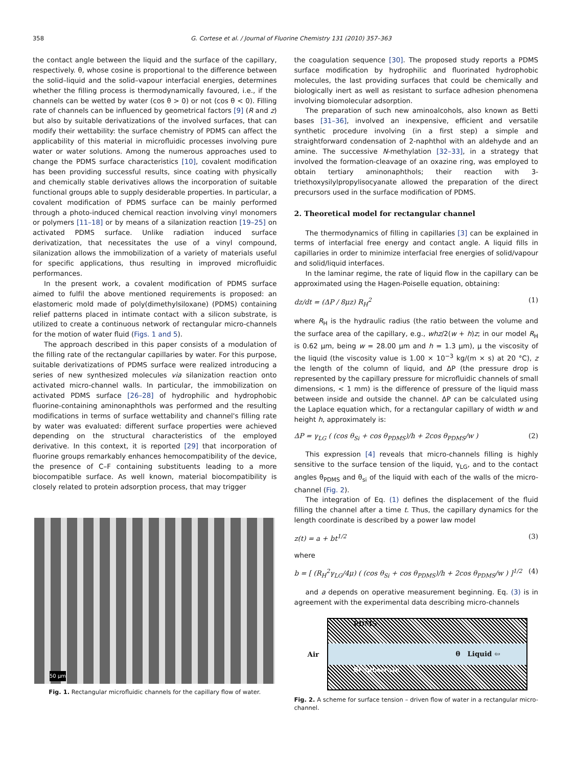358 G. Cortese et al. / Journal of Fluorine Chemistry 131 (2010) 357–363
the contact angle between the liquid and the surface of the capillary, respectively. θ, whose cosine is proportional to the difference between the solid–liquid and the solid–vapour interfacial energies, determines whether the filling process is thermodynamically favoured, i.e., if the channels can be wetted by water (cos θ > 0) or not (cos θ < 0). Filling rate of channels can be influenced by geometrical factors [9] (R and z) but also by suitable derivatizations of the involved surfaces, that can modify their wettability: the surface chemistry of PDMS can affect the applicability of this material in microfluidic processes involving pure water or water solutions. Among the numerous approaches used to change the PDMS surface characteristics [10], covalent modification has been providing successful results, since coating with physically and chemically stable derivatives allows the incorporation of suitable functional groups able to supply desiderable properties. In particular, a covalent modification of PDMS surface can be mainly performed through a photo-induced chemical reaction involving vinyl monomers or polymers [11–18] or by means of a silanization reaction [19–25] on activated PDMS surface. Unlike radiation induced surface derivatization, that necessitates the use of a vinyl compound, silanization allows the immobilization of a variety of materials useful for specific applications, thus resulting in improved microfluidic performances.
In the present work, a covalent modification of PDMS surface aimed to fulfil the above mentioned requirements is proposed: an elastomeric mold made of poly(dimethylsiloxane) (PDMS) containing relief patterns placed in intimate contact with a silicon substrate, is utilized to create a continuous network of rectangular micro-channels for the motion of water fluid (Figs. 1 and 5).
The approach described in this paper consists of a modulation of the filling rate of the rectangular capillaries by water. For this purpose, suitable derivatizations of PDMS surface were realized introducing a series of new synthesized molecules via silanization reaction onto activated micro-channel walls. In particular, the immobilization on activated PDMS surface [26–28] of hydrophilic and hydrophobic fluorine-containing aminonaphthols was performed and the resulting modifications in terms of surface wettability and channel's filling rate by water was evaluated: different surface properties were achieved depending on the structural characteristics of the employed derivative. In this context, it is reported [29] that incorporation of fluorine groups remarkably enhances hemocompatibility of the device, the presence of C–F containing substituents leading to a more biocompatible surface. As well known, material biocompatibility is closely related to protein adsorption process, that may trigger
50 μm
Fig. 1. Rectangular microfluidic channels for the capillary flow of water.
the coagulation sequence [30]. The proposed study reports a PDMS surface modification by hydrophilic and fluorinated hydrophobic molecules, the last providing surfaces that could be chemically and biologically inert as well as resistant to surface adhesion phenomena involving biomolecular adsorption.
The preparation of such new aminoalcohols, also known as Betti bases [31–36], involved an inexpensive, efficient and versatile synthetic procedure involving (in a first step) a simple and straightforward condensation of 2-naphthol with an aldehyde and an amine. The successive N-methylation [32–33], in a strategy that involved the formation-cleavage of an oxazine ring, was employed to obtain tertiary aminonaphthols; their reaction with 3-triethoxysilylpropylisocyanate allowed the preparation of the direct precursors used in the surface modification of PDMS.
2. Theoretical model for rectangular channel
The thermodynamics of filling in capillaries [3] can be explained in terms of interfacial free energy and contact angle. A liquid fills in capillaries in order to minimize interfacial free energies of solid/vapour and solid/liquid interfaces.
In the laminar regime, the rate of liquid flow in the capillary can be approximated using the Hagen-Poiselle equation, obtaining:
dz/dt = (ΔP / 8μz) R<sub>H</sub><sup>2</sup> (1)
where R<sub>H</sub> is the hydraulic radius (the ratio between the volume and the surface area of the capillary, e.g., whz/2(w + h)z; in our model R<sub>H</sub> is 0.62 μm, being w = 28.00 μm and h = 1.3 μm), μ the viscosity of the liquid (the viscosity value is 1.00 × 10<sup>−3</sup> kg/(m × s) at 20 °C), z the length of the column of liquid, and ΔP (the pressure drop is represented by the capillary pressure for microfluidic channels of small dimensions, < 1 mm) is the difference of pressure of the liquid mass between inside and outside the channel. ΔP can be calculated using the Laplace equation which, for a rectangular capillary of width w and height h, approximately is:
ΔP = γ<sub>LG</sub> ( (cos θ<sub>Si</sub> + cos θ<sub>PDMS</sub>)/h + 2cos θ<sub>PDMS</sub>/w ) (2)
This expression [4] reveals that micro-channels filling is highly sensitive to the surface tension of the liquid, γ<sub>LG</sub>, and to the contact angles θ<sub>PDMS</sub> and θ<sub>si</sub> of the liquid with each of the walls of the micro-channel (Fig. 2).
The integration of Eq. (1) defines the displacement of the fluid filling the channel after a time t. Thus, the capillary dynamics for the length coordinate is described by a power law model
z(t) = a + bt<sup>1/2</sup> (3)
where
b = [ (R<sub>H</sub><sup>2</sup>γ<sub>LG</sub>/4μ) ( (cos θ<sub>Si</sub> + cos θ<sub>PDMS</sub>)/h + 2cos θ<sub>PDMS</sub>/w ) ]<sup>1/2</sup> (4)
and a depends on operative measurement beginning. Eq. (3) is in agreement with the experimental data describing micro-channels
PDMS
θ Liquid ⇦
Si substrate
Air
Fig. 2. A scheme for surface tension – driven flow of water in a rectangular micro-channel.